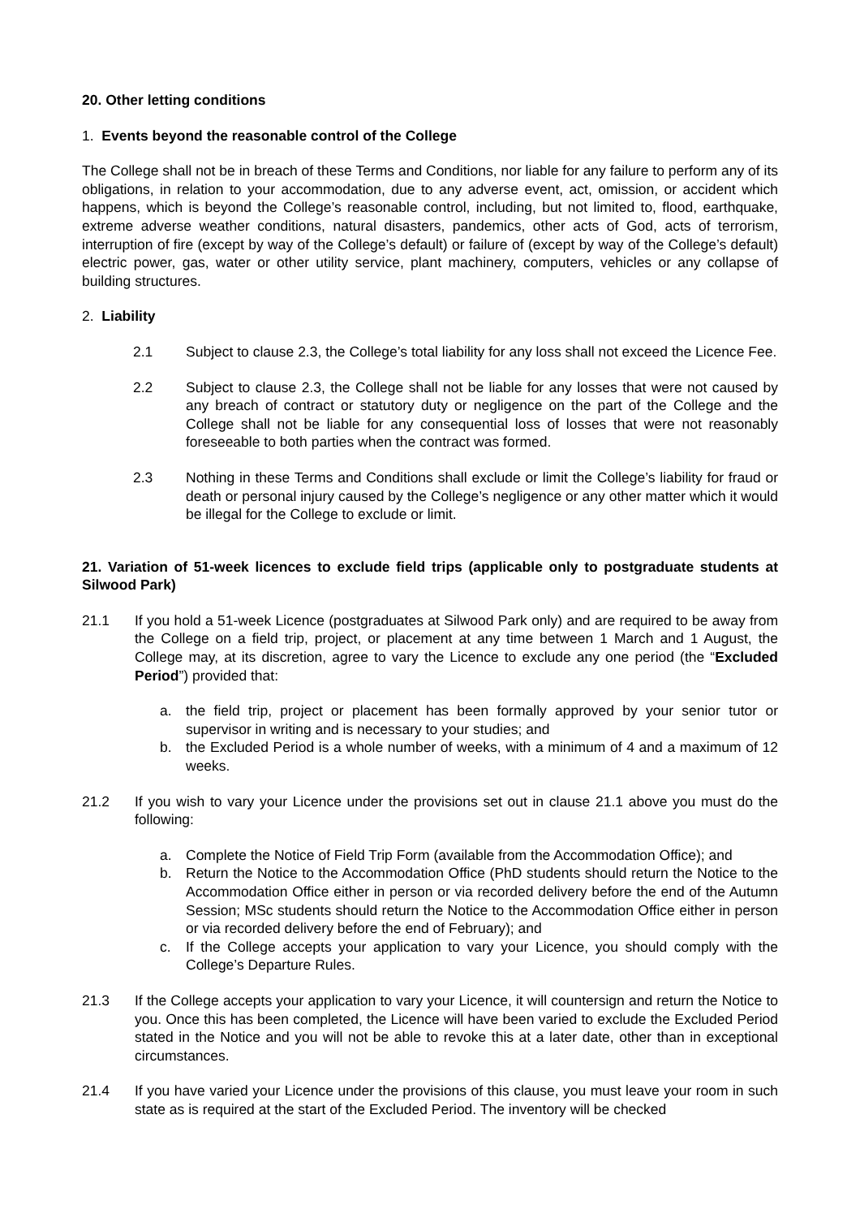20. Other letting conditions
1. Events beyond the reasonable control of the College
The College shall not be in breach of these Terms and Conditions, nor liable for any failure to perform any of its obligations, in relation to your accommodation, due to any adverse event, act, omission, or accident which happens, which is beyond the College’s reasonable control, including, but not limited to, flood, earthquake, extreme adverse weather conditions, natural disasters, pandemics, other acts of God, acts of terrorism, interruption of fire (except by way of the College’s default) or failure of (except by way of the College’s default) electric power, gas, water or other utility service, plant machinery, computers, vehicles or any collapse of building structures.
2. Liability
2.1 Subject to clause 2.3, the College’s total liability for any loss shall not exceed the Licence Fee.
2.2 Subject to clause 2.3, the College shall not be liable for any losses that were not caused by any breach of contract or statutory duty or negligence on the part of the College and the College shall not be liable for any consequential loss of losses that were not reasonably foreseeable to both parties when the contract was formed.
2.3 Nothing in these Terms and Conditions shall exclude or limit the College’s liability for fraud or death or personal injury caused by the College’s negligence or any other matter which it would be illegal for the College to exclude or limit.
21. Variation of 51-week licences to exclude field trips (applicable only to postgraduate students at Silwood Park)
21.1 If you hold a 51-week Licence (postgraduates at Silwood Park only) and are required to be away from the College on a field trip, project, or placement at any time between 1 March and 1 August, the College may, at its discretion, agree to vary the Licence to exclude any one period (the “Excluded Period”) provided that:
a. the field trip, project or placement has been formally approved by your senior tutor or supervisor in writing and is necessary to your studies; and
b. the Excluded Period is a whole number of weeks, with a minimum of 4 and a maximum of 12 weeks.
21.2 If you wish to vary your Licence under the provisions set out in clause 21.1 above you must do the following:
a. Complete the Notice of Field Trip Form (available from the Accommodation Office); and
b. Return the Notice to the Accommodation Office (PhD students should return the Notice to the Accommodation Office either in person or via recorded delivery before the end of the Autumn Session; MSc students should return the Notice to the Accommodation Office either in person or via recorded delivery before the end of February); and
c. If the College accepts your application to vary your Licence, you should comply with the College’s Departure Rules.
21.3 If the College accepts your application to vary your Licence, it will countersign and return the Notice to you. Once this has been completed, the Licence will have been varied to exclude the Excluded Period stated in the Notice and you will not be able to revoke this at a later date, other than in exceptional circumstances.
21.4 If you have varied your Licence under the provisions of this clause, you must leave your room in such state as is required at the start of the Excluded Period. The inventory will be checked